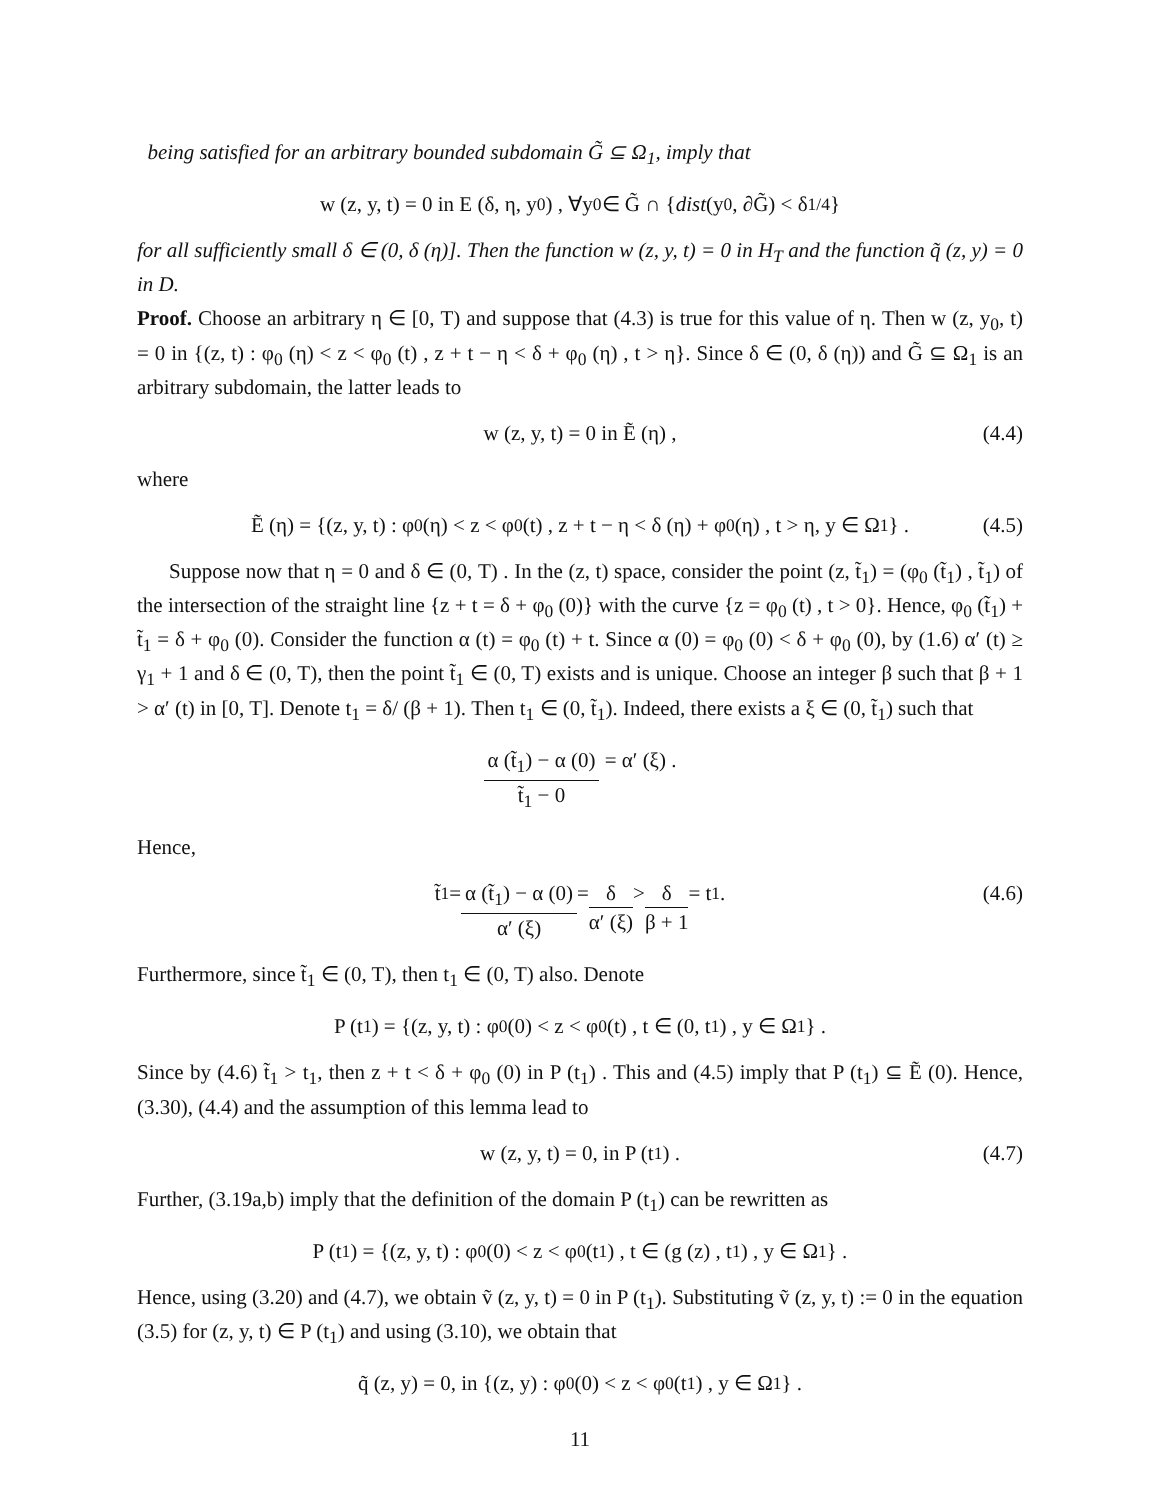being satisfied for an arbitrary bounded subdomain G̃ ⊆ Ω<sub>1</sub>, imply that
w (z, y, t) = 0 in E (δ, η, y<sub>0</sub>) , ∀y<sub>0</sub> ∈ G̃ ∩ { dist (y<sub>0</sub>, ∂G̃) < δ<sup>1/4</sup>}
for all sufficiently small δ ∈ (0, δ (η)]. Then the function w (z, y, t) = 0 in H<sub>T</sub> and the function q̃ (z, y) = 0 in D.
Proof. Choose an arbitrary η ∈ [0, T) and suppose that (4.3) is true for this value of η. Then w (z, y<sub>0</sub>, t) = 0 in {(z, t) : φ<sub>0</sub> (η) < z < φ<sub>0</sub> (t) , z + t − η < δ + φ<sub>0</sub> (η) , t > η}. Since δ ∈ (0, δ (η)) and G̃ ⊆ Ω<sub>1</sub> is an arbitrary subdomain, the latter leads to
w (z, y, t) = 0 in Ẽ (η) , (4.4)
where
Ẽ (η) = {(z, y, t) : φ<sub>0</sub> (η) < z < φ<sub>0</sub> (t) , z + t − η < δ (η) + φ<sub>0</sub> (η) , t > η, y ∈ Ω<sub>1</sub>} . (4.5)
Suppose now that η = 0 and δ ∈ (0, T) . In the (z, t) space, consider the point (z, t̃<sub>1</sub>) = (φ<sub>0</sub> (t̃<sub>1</sub>) , t̃<sub>1</sub>) of the intersection of the straight line {z + t = δ + φ<sub>0</sub> (0)} with the curve {z = φ<sub>0</sub> (t) , t > 0}. Hence, φ<sub>0</sub> (t̃<sub>1</sub>) + t̃<sub>1</sub> = δ + φ<sub>0</sub> (0). Consider the function α (t) = φ<sub>0</sub> (t) + t. Since α (0) = φ<sub>0</sub> (0) < δ + φ<sub>0</sub> (0), by (1.6) α′ (t) ≥ γ<sub>1</sub> + 1 and δ ∈ (0, T), then the point t̃<sub>1</sub> ∈ (0, T) exists and is unique. Choose an integer β such that β + 1 > α′ (t) in [0, T]. Denote t<sub>1</sub> = δ/ (β + 1). Then t<sub>1</sub> ∈ (0, t̃<sub>1</sub>). Indeed, there exists a ξ ∈ (0, t̃<sub>1</sub>) such that
α (t̃<sub>1</sub>) − α (0) t̃<sub>1</sub> − 0 = α′ (ξ) .
Hence,
t̃<sub>1</sub> = α (t̃<sub>1</sub>) − α (0) α′ (ξ) = δ α′ (ξ) > δ β + 1 = t<sub>1</sub>. (4.6)
Furthermore, since t̃<sub>1</sub> ∈ (0, T), then t<sub>1</sub> ∈ (0, T) also. Denote
P (t<sub>1</sub>) = {(z, y, t) : φ<sub>0</sub> (0) < z < φ<sub>0</sub> (t) , t ∈ (0, t<sub>1</sub>) , y ∈ Ω<sub>1</sub>} .
Since by (4.6) t̃<sub>1</sub> > t<sub>1</sub>, then z + t < δ + φ<sub>0</sub> (0) in P (t<sub>1</sub>) . This and (4.5) imply that P (t<sub>1</sub>) ⊆ Ẽ (0). Hence, (3.30), (4.4) and the assumption of this lemma lead to
w (z, y, t) = 0, in P (t<sub>1</sub>) . (4.7)
Further, (3.19a,b) imply that the definition of the domain P (t<sub>1</sub>) can be rewritten as
P (t<sub>1</sub>) = {(z, y, t) : φ<sub>0</sub> (0) < z < φ<sub>0</sub> (t<sub>1</sub>) , t ∈ (g (z) , t<sub>1</sub>) , y ∈ Ω<sub>1</sub>} .
Hence, using (3.20) and (4.7), we obtain ṽ (z, y, t) = 0 in P (t<sub>1</sub>). Substituting ṽ (z, y, t) := 0 in the equation (3.5) for (z, y, t) ∈ P (t<sub>1</sub>) and using (3.10), we obtain that
q̃ (z, y) = 0, in {(z, y) : φ<sub>0</sub> (0) < z < φ<sub>0</sub> (t<sub>1</sub>) , y ∈ Ω<sub>1</sub>} .
11